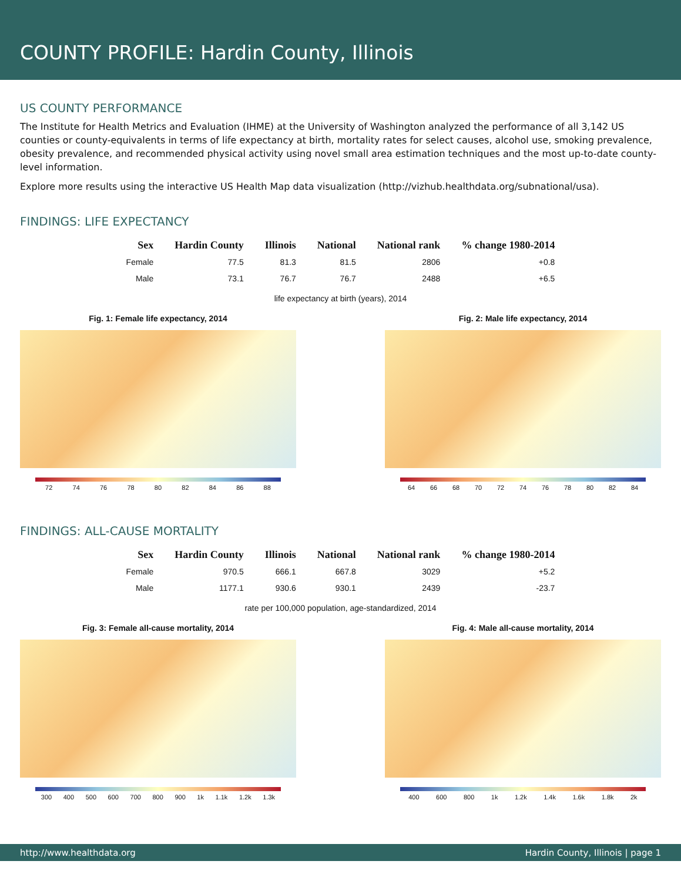COUNTY PROFILE: Hardin County, Illinois
US COUNTY PERFORMANCE
The Institute for Health Metrics and Evaluation (IHME) at the University of Washington analyzed the performance of all 3,142 US counties or county-equivalents in terms of life expectancy at birth, mortality rates for select causes, alcohol use, smoking prevalence, obesity prevalence, and recommended physical activity using novel small area estimation techniques and the most up-to-date county-level information.
Explore more results using the interactive US Health Map data visualization (http://vizhub.healthdata.org/subnational/usa).
FINDINGS: LIFE EXPECTANCY
| Sex | Hardin County | Illinois | National | National rank | % change 1980-2014 |
| --- | --- | --- | --- | --- | --- |
| Female | 77.5 | 81.3 | 81.5 | 2806 | +0.8 |
| Male | 73.1 | 76.7 | 76.7 | 2488 | +6.5 |
life expectancy at birth (years), 2014
Fig. 1: Female life expectancy, 2014
72 74 76 78 80 82 84 86 88
Fig. 2: Male life expectancy, 2014
64 66 68 70 72 74 76 78 80 82 84
FINDINGS: ALL-CAUSE MORTALITY
| Sex | Hardin County | Illinois | National | National rank | % change 1980-2014 |
| --- | --- | --- | --- | --- | --- |
| Female | 970.5 | 666.1 | 667.8 | 3029 | +5.2 |
| Male | 1177.1 | 930.6 | 930.1 | 2439 | -23.7 |
rate per 100,000 population, age-standardized, 2014
Fig. 3: Female all-cause mortality, 2014
300 400 500 600 700 800 900 1k 1.1k 1.2k 1.3k
Fig. 4: Male all-cause mortality, 2014
400 600 800 1k 1.2k 1.4k 1.6k 1.8k 2k
http://www.healthdata.org Hardin County, Illinois | page 1